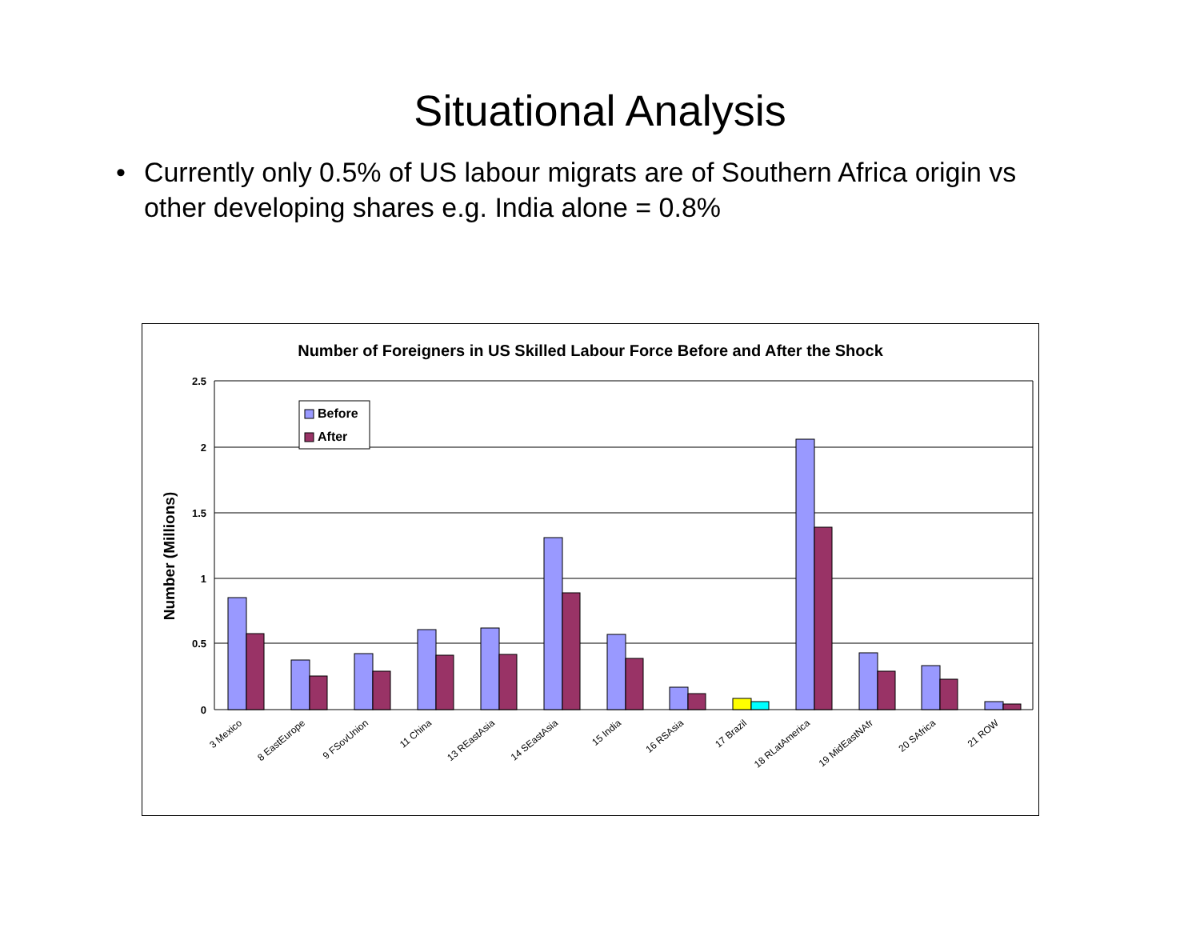Situational Analysis
• Currently only 0.5% of US labour migrats are of Southern Africa origin vs other developing shares e.g. India alone = 0.8%
Number of Foreigners in US Skilled Labour Force Before and After the Shock
Number (Millions)
2.5
2
1.5
1
0.5
0
3 Mexico
8 EastEurope
9 FSovUnion
11 China
13 REastAsia
14 SEastAsia
15 India
16 RSAsia
17 Brazil
18 RLatAmerica
19 MidEastNAfr
20 SAfrica
21 ROW
Before
After